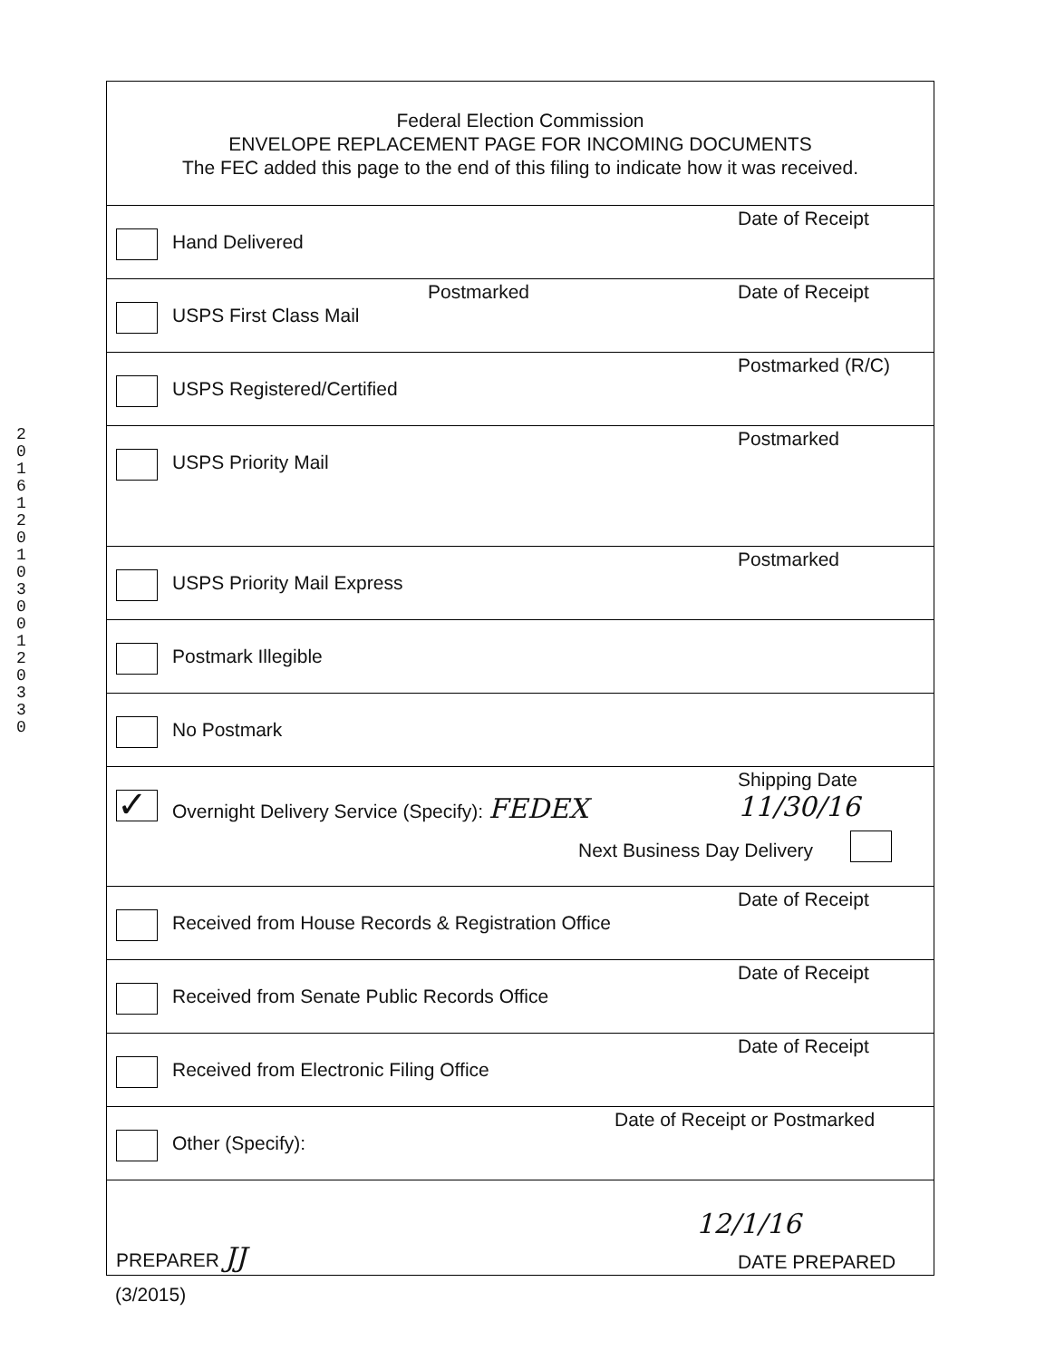201612010300120330
Federal Election Commission
ENVELOPE REPLACEMENT PAGE FOR INCOMING DOCUMENTS
The FEC added this page to the end of this filing to indicate how it was received.
Hand Delivered
Date of Receipt
USPS First Class Mail
Postmarked Date of Receipt
USPS Registered/Certified
Postmarked (R/C)
USPS Priority Mail
Postmarked
USPS Priority Mail Express
Postmarked
Postmark Illegible
No Postmark
✓
Overnight Delivery Service (Specify): FEDEX
Shipping Date
11/30/16
Next Business Day Delivery
Received from House Records & Registration Office
Date of Receipt
Received from Senate Public Records Office
Date of Receipt
Received from Electronic Filing Office
Date of Receipt
Other (Specify):
Date of Receipt or Postmarked
PREPARER JJ
12/1/16
DATE PREPARED
(3/2015)